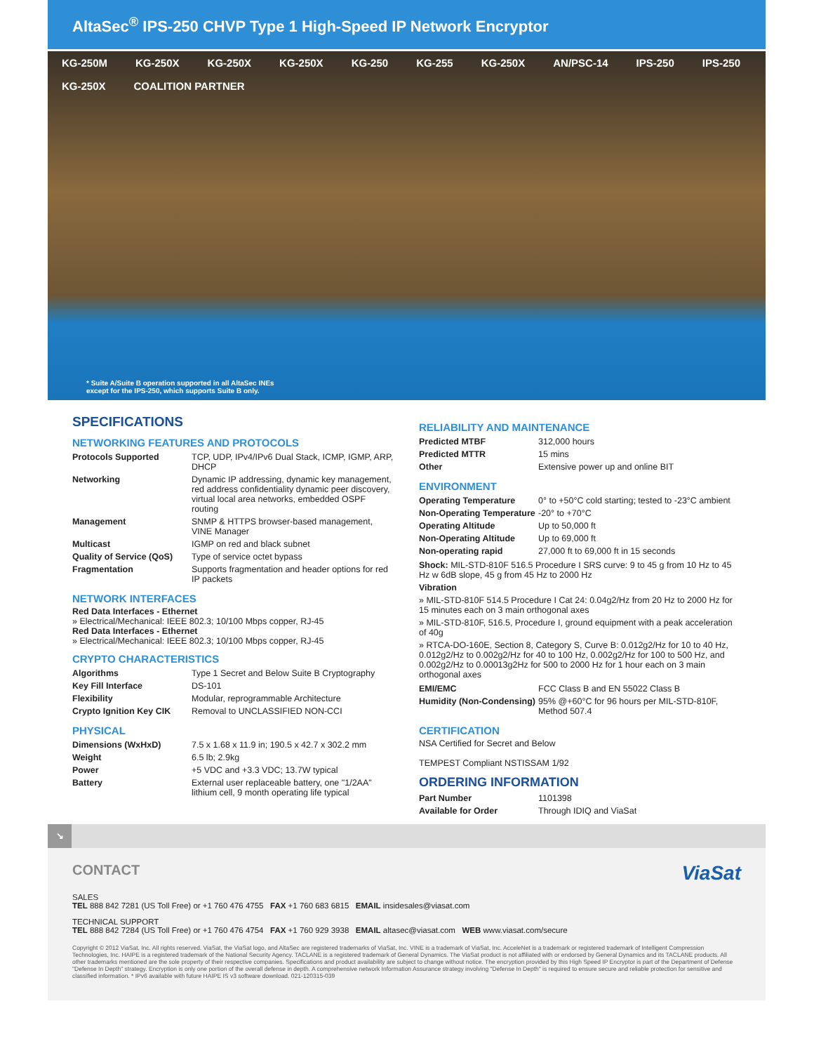AltaSec<sup>®</sup> IPS-250 CHVP Type 1 High-Speed IP Network Encryptor
KG-250M KG-250X KG-250X KG-250X KG-250 KG-255 KG-250X AN/PSC-14 IPS-250 IPS-250 KG-250X COALITION PARTNER
* Suite A/Suite B operation supported in all AltaSec INEs
except for the IPS-250, which supports Suite B only.
SPECIFICATIONS
NETWORKING FEATURES AND PROTOCOLS
| Protocols Supported | TCP, UDP, IPv4/IPv6 Dual Stack, ICMP, IGMP, ARP, DHCP |
| Networking | Dynamic IP addressing, dynamic key management, red address confidentiality dynamic peer discovery, virtual local area networks, embedded OSPF routing |
| Management | SNMP & HTTPS browser-based management, VINE Manager |
| Multicast | IGMP on red and black subnet |
| Quality of Service (QoS) | Type of service octet bypass |
| Fragmentation | Supports fragmentation and header options for red IP packets |
NETWORK INTERFACES
Red Data Interfaces - Ethernet
» Electrical/Mechanical: IEEE 802.3; 10/100 Mbps copper, RJ-45
Red Data Interfaces - Ethernet
» Electrical/Mechanical: IEEE 802.3; 10/100 Mbps copper, RJ-45
CRYPTO CHARACTERISTICS
| Algorithms | Type 1 Secret and Below Suite B Cryptography |
| Key Fill Interface | DS-101 |
| Flexibility | Modular, reprogrammable Architecture |
| Crypto Ignition Key CIK | Removal to UNCLASSIFIED NON-CCI |
PHYSICAL
| Dimensions (WxHxD) | 7.5 x 1.68 x 11.9 in; 190.5 x 42.7 x 302.2 mm |
| Weight | 6.5 lb; 2.9kg |
| Power | +5 VDC and +3.3 VDC; 13.7W typical |
| Battery | External user replaceable battery, one "1/2AA" lithium cell, 9 month operating life typical |
RELIABILITY AND MAINTENANCE
| Predicted MTBF | 312,000 hours |
| Predicted MTTR | 15 mins |
| Other | Extensive power up and online BIT |
ENVIRONMENT
| Operating Temperature | 0° to +50°C cold starting; tested to -23°C ambient |
| Non-Operating Temperature | -20° to +70°C |
| Operating Altitude | Up to 50,000 ft |
| Non-Operating Altitude | Up to 69,000 ft |
| Non-operating rapid | 27,000 ft to 69,000 ft in 15 seconds |
Shock: MIL-STD-810F 516.5 Procedure I SRS curve: 9 to 45 g from 10 Hz to 45 Hz w 6dB slope, 45 g from 45 Hz to 2000 Hz
Vibration
» MIL-STD-810F 514.5 Procedure I Cat 24: 0.04g2/Hz from 20 Hz to 2000 Hz for 15 minutes each on 3 main orthogonal axes
» MIL-STD-810F, 516.5, Procedure I, ground equipment with a peak acceleration of 40g
» RTCA-DO-160E, Section 8, Category S, Curve B: 0.012g2/Hz for 10 to 40 Hz, 0.012g2/Hz to 0.002g2/Hz for 40 to 100 Hz, 0.002g2/Hz for 100 to 500 Hz, and 0.002g2/Hz to 0.00013g2Hz for 500 to 2000 Hz for 1 hour each on 3 main orthogonal axes
| EMI/EMC | FCC Class B and EN 55022 Class B |
| Humidity (Non-Condensing) | 95% @+60°C for 96 hours per MIL-STD-810F, Method 507.4 |
CERTIFICATION
NSA Certified for Secret and Below
TEMPEST Compliant NSTISSAM 1/92
ORDERING INFORMATION
| Part Number | 1101398 |
| Available for Order | Through IDIQ and ViaSat |
↘
CONTACT ViaSat
SALES
TEL 888 842 7281 (US Toll Free) or +1 760 476 4755 FAX +1 760 683 6815 EMAIL insidesales@viasat.com
TECHNICAL SUPPORT
TEL 888 842 7284 (US Toll Free) or +1 760 476 4754 FAX +1 760 929 3938 EMAIL altasec@viasat.com WEB www.viasat.com/secure
Copyright © 2012 ViaSat, Inc. All rights reserved. ViaSat, the ViaSat logo, and AltaSec are registered trademarks of ViaSat, Inc. VINE is a trademark of ViaSat, Inc. AcceleNet is a trademark or registered trademark of Intelligent Compression Technologies, Inc. HAIPE is a registered trademark of the National Security Agency. TACLANE is a registered trademark of General Dynamics. The ViaSat product is not affiliated with or endorsed by General Dynamics and its TACLANE products. All other trademarks mentioned are the sole property of their respective companies. Specifications and product availability are subject to change without notice. The encryption provided by this High Speed IP Encryptor is part of the Department of Defense "Defense In Depth" strategy. Encryption is only one portion of the overall defense in depth. A comprehensive network Information Assurance strategy involving "Defense In Depth" is required to ensure secure and reliable protection for sensitive and classified information. * IPv6 available with future HAIPE IS v3 software download. 021-120315-039